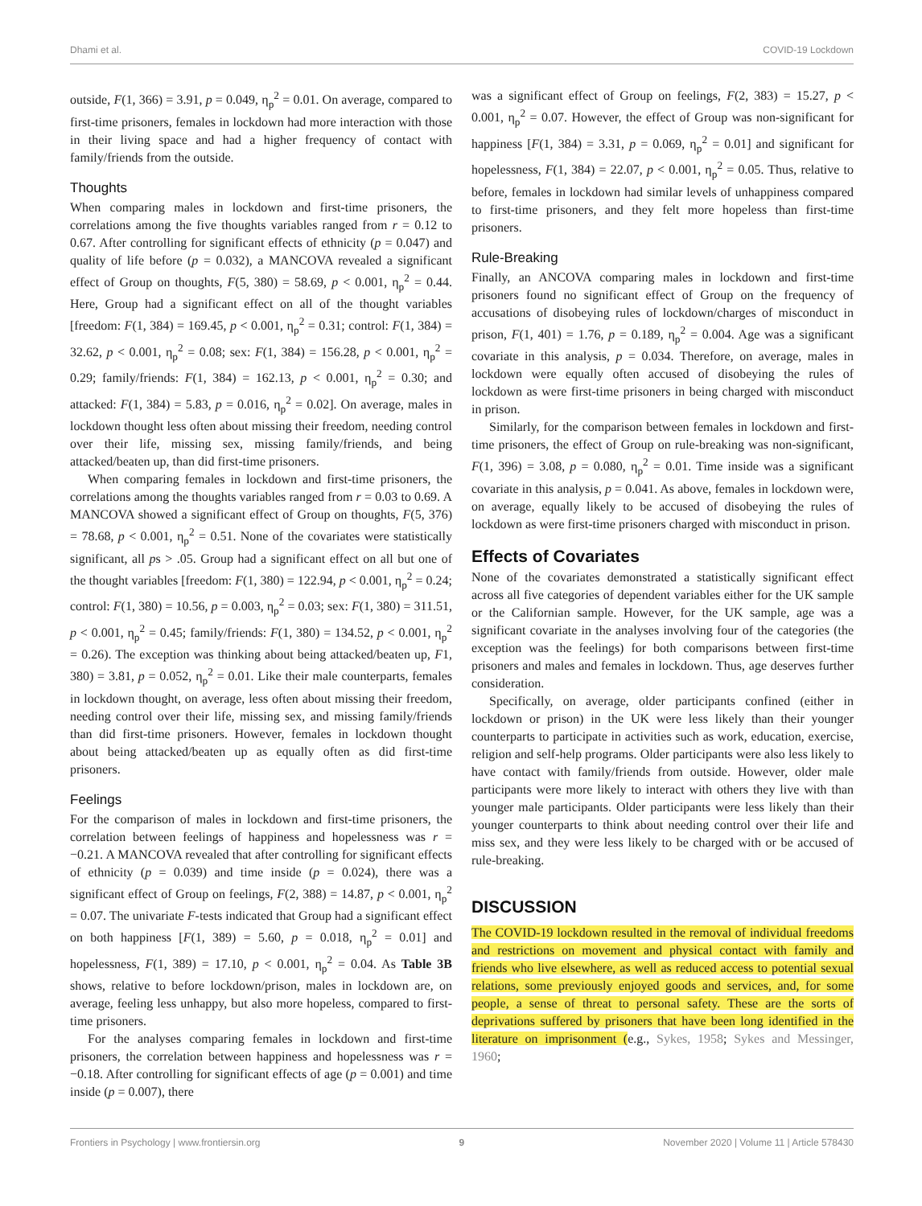Dhami et al. COVID-19 Lockdown
outside, F(1, 366) = 3.91, p = 0.049, η<sub>p</sub><sup>2</sup> = 0.01. On average, compared to first-time prisoners, females in lockdown had more interaction with those in their living space and had a higher frequency of contact with family/friends from the outside.
Thoughts
When comparing males in lockdown and first-time prisoners, the correlations among the five thoughts variables ranged from r = 0.12 to 0.67. After controlling for significant effects of ethnicity (p = 0.047) and quality of life before (p = 0.032), a MANCOVA revealed a significant effect of Group on thoughts, F(5, 380) = 58.69, p < 0.001, η<sub>p</sub><sup>2</sup> = 0.44. Here, Group had a significant effect on all of the thought variables [freedom: F(1, 384) = 169.45, p < 0.001, η<sub>p</sub><sup>2</sup> = 0.31; control: F(1, 384) = 32.62, p < 0.001, η<sub>p</sub><sup>2</sup> = 0.08; sex: F(1, 384) = 156.28, p < 0.001, η<sub>p</sub><sup>2</sup> = 0.29; family/friends: F(1, 384) = 162.13, p < 0.001, η<sub>p</sub><sup>2</sup> = 0.30; and attacked: F(1, 384) = 5.83, p = 0.016, η<sub>p</sub><sup>2</sup> = 0.02]. On average, males in lockdown thought less often about missing their freedom, needing control over their life, missing sex, missing family/friends, and being attacked/beaten up, than did first-time prisoners.
When comparing females in lockdown and first-time prisoners, the correlations among the thoughts variables ranged from r = 0.03 to 0.69. A MANCOVA showed a significant effect of Group on thoughts, F(5, 376) = 78.68, p < 0.001, η<sub>p</sub><sup>2</sup> = 0.51. None of the covariates were statistically significant, all ps > .05. Group had a significant effect on all but one of the thought variables [freedom: F(1, 380) = 122.94, p < 0.001, η<sub>p</sub><sup>2</sup> = 0.24; control: F(1, 380) = 10.56, p = 0.003, η<sub>p</sub><sup>2</sup> = 0.03; sex: F(1, 380) = 311.51, p < 0.001, η<sub>p</sub><sup>2</sup> = 0.45; family/friends: F(1, 380) = 134.52, p < 0.001, η<sub>p</sub><sup>2</sup> = 0.26). The exception was thinking about being attacked/beaten up, F1, 380) = 3.81, p = 0.052, η<sub>p</sub><sup>2</sup> = 0.01. Like their male counterparts, females in lockdown thought, on average, less often about missing their freedom, needing control over their life, missing sex, and missing family/friends than did first-time prisoners. However, females in lockdown thought about being attacked/beaten up as equally often as did first-time prisoners.
Feelings
For the comparison of males in lockdown and first-time prisoners, the correlation between feelings of happiness and hopelessness was r = −0.21. A MANCOVA revealed that after controlling for significant effects of ethnicity (p = 0.039) and time inside (p = 0.024), there was a significant effect of Group on feelings, F(2, 388) = 14.87, p < 0.001, η<sub>p</sub><sup>2</sup> = 0.07. The univariate F-tests indicated that Group had a significant effect on both happiness [F(1, 389) = 5.60, p = 0.018, η<sub>p</sub><sup>2</sup> = 0.01] and hopelessness, F(1, 389) = 17.10, p < 0.001, η<sub>p</sub><sup>2</sup> = 0.04. As Table 3B shows, relative to before lockdown/prison, males in lockdown are, on average, feeling less unhappy, but also more hopeless, compared to first-time prisoners.
For the analyses comparing females in lockdown and first-time prisoners, the correlation between happiness and hopelessness was r = −0.18. After controlling for significant effects of age (p = 0.001) and time inside (p = 0.007), there
was a significant effect of Group on feelings, F(2, 383) = 15.27, p < 0.001, η<sub>p</sub><sup>2</sup> = 0.07. However, the effect of Group was non-significant for happiness [F(1, 384) = 3.31, p = 0.069, η<sub>p</sub><sup>2</sup> = 0.01] and significant for hopelessness, F(1, 384) = 22.07, p < 0.001, η<sub>p</sub><sup>2</sup> = 0.05. Thus, relative to before, females in lockdown had similar levels of unhappiness compared to first-time prisoners, and they felt more hopeless than first-time prisoners.
Rule-Breaking
Finally, an ANCOVA comparing males in lockdown and first-time prisoners found no significant effect of Group on the frequency of accusations of disobeying rules of lockdown/charges of misconduct in prison, F(1, 401) = 1.76, p = 0.189, η<sub>p</sub><sup>2</sup> = 0.004. Age was a significant covariate in this analysis, p = 0.034. Therefore, on average, males in lockdown were equally often accused of disobeying the rules of lockdown as were first-time prisoners in being charged with misconduct in prison.
Similarly, for the comparison between females in lockdown and first-time prisoners, the effect of Group on rule-breaking was non-significant, F(1, 396) = 3.08, p = 0.080, η<sub>p</sub><sup>2</sup> = 0.01. Time inside was a significant covariate in this analysis, p = 0.041. As above, females in lockdown were, on average, equally likely to be accused of disobeying the rules of lockdown as were first-time prisoners charged with misconduct in prison.
Effects of Covariates
None of the covariates demonstrated a statistically significant effect across all five categories of dependent variables either for the UK sample or the Californian sample. However, for the UK sample, age was a significant covariate in the analyses involving four of the categories (the exception was the feelings) for both comparisons between first-time prisoners and males and females in lockdown. Thus, age deserves further consideration.
Specifically, on average, older participants confined (either in lockdown or prison) in the UK were less likely than their younger counterparts to participate in activities such as work, education, exercise, religion and self-help programs. Older participants were also less likely to have contact with family/friends from outside. However, older male participants were more likely to interact with others they live with than younger male participants. Older participants were less likely than their younger counterparts to think about needing control over their life and miss sex, and they were less likely to be charged with or be accused of rule-breaking.
DISCUSSION
The COVID-19 lockdown resulted in the removal of individual freedoms and restrictions on movement and physical contact with family and friends who live elsewhere, as well as reduced access to potential sexual relations, some previously enjoyed goods and services, and, for some people, a sense of threat to personal safety. These are the sorts of deprivations suffered by prisoners that have been long identified in the literature on imprisonment (e.g., Sykes, 1958; Sykes and Messinger, 1960;
Frontiers in Psychology | www.frontiersin.org 9 November 2020 | Volume 11 | Article 578430